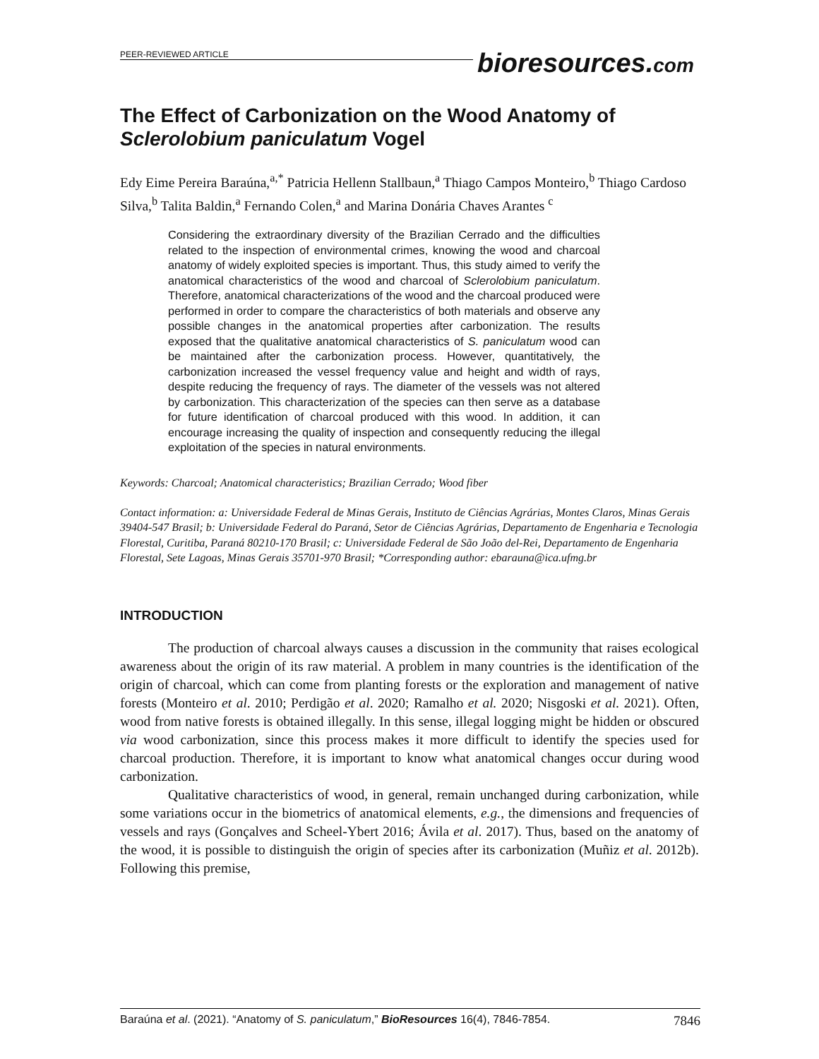PEER-REVIEWED ARTICLE
bioresources.com
The Effect of Carbonization on the Wood Anatomy of Sclerolobium paniculatum Vogel
Edy Eime Pereira Baraúna,<sup>a,*</sup> Patricia Hellenn Stallbaun,<sup>a</sup> Thiago Campos Monteiro,<sup>b</sup> Thiago Cardoso Silva,<sup>b</sup> Talita Baldin,<sup>a</sup> Fernando Colen,<sup>a</sup> and Marina Donária Chaves Arantes <sup>c</sup>
Considering the extraordinary diversity of the Brazilian Cerrado and the difficulties related to the inspection of environmental crimes, knowing the wood and charcoal anatomy of widely exploited species is important. Thus, this study aimed to verify the anatomical characteristics of the wood and charcoal of Sclerolobium paniculatum. Therefore, anatomical characterizations of the wood and the charcoal produced were performed in order to compare the characteristics of both materials and observe any possible changes in the anatomical properties after carbonization. The results exposed that the qualitative anatomical characteristics of S. paniculatum wood can be maintained after the carbonization process. However, quantitatively, the carbonization increased the vessel frequency value and height and width of rays, despite reducing the frequency of rays. The diameter of the vessels was not altered by carbonization. This characterization of the species can then serve as a database for future identification of charcoal produced with this wood. In addition, it can encourage increasing the quality of inspection and consequently reducing the illegal exploitation of the species in natural environments.
Keywords: Charcoal; Anatomical characteristics; Brazilian Cerrado; Wood fiber
Contact information: a: Universidade Federal de Minas Gerais, Instituto de Ciências Agrárias, Montes Claros, Minas Gerais 39404-547 Brasil; b: Universidade Federal do Paraná, Setor de Ciências Agrárias, Departamento de Engenharia e Tecnologia Florestal, Curitiba, Paraná 80210-170 Brasil; c: Universidade Federal de São João del-Rei, Departamento de Engenharia Florestal, Sete Lagoas, Minas Gerais 35701-970 Brasil; *Corresponding author: ebarauna@ica.ufmg.br
INTRODUCTION
The production of charcoal always causes a discussion in the community that raises ecological awareness about the origin of its raw material. A problem in many countries is the identification of the origin of charcoal, which can come from planting forests or the exploration and management of native forests (Monteiro et al. 2010; Perdigão et al. 2020; Ramalho et al. 2020; Nisgoski et al. 2021). Often, wood from native forests is obtained illegally. In this sense, illegal logging might be hidden or obscured via wood carbonization, since this process makes it more difficult to identify the species used for charcoal production. Therefore, it is important to know what anatomical changes occur during wood carbonization.
Qualitative characteristics of wood, in general, remain unchanged during carbonization, while some variations occur in the biometrics of anatomical elements, e.g., the dimensions and frequencies of vessels and rays (Gonçalves and Scheel-Ybert 2016; Ávila et al. 2017). Thus, based on the anatomy of the wood, it is possible to distinguish the origin of species after its carbonization (Muñiz et al. 2012b). Following this premise,
Baraúna et al. (2021). “Anatomy of S. paniculatum,” BioResources 16(4), 7846-7854. 7846